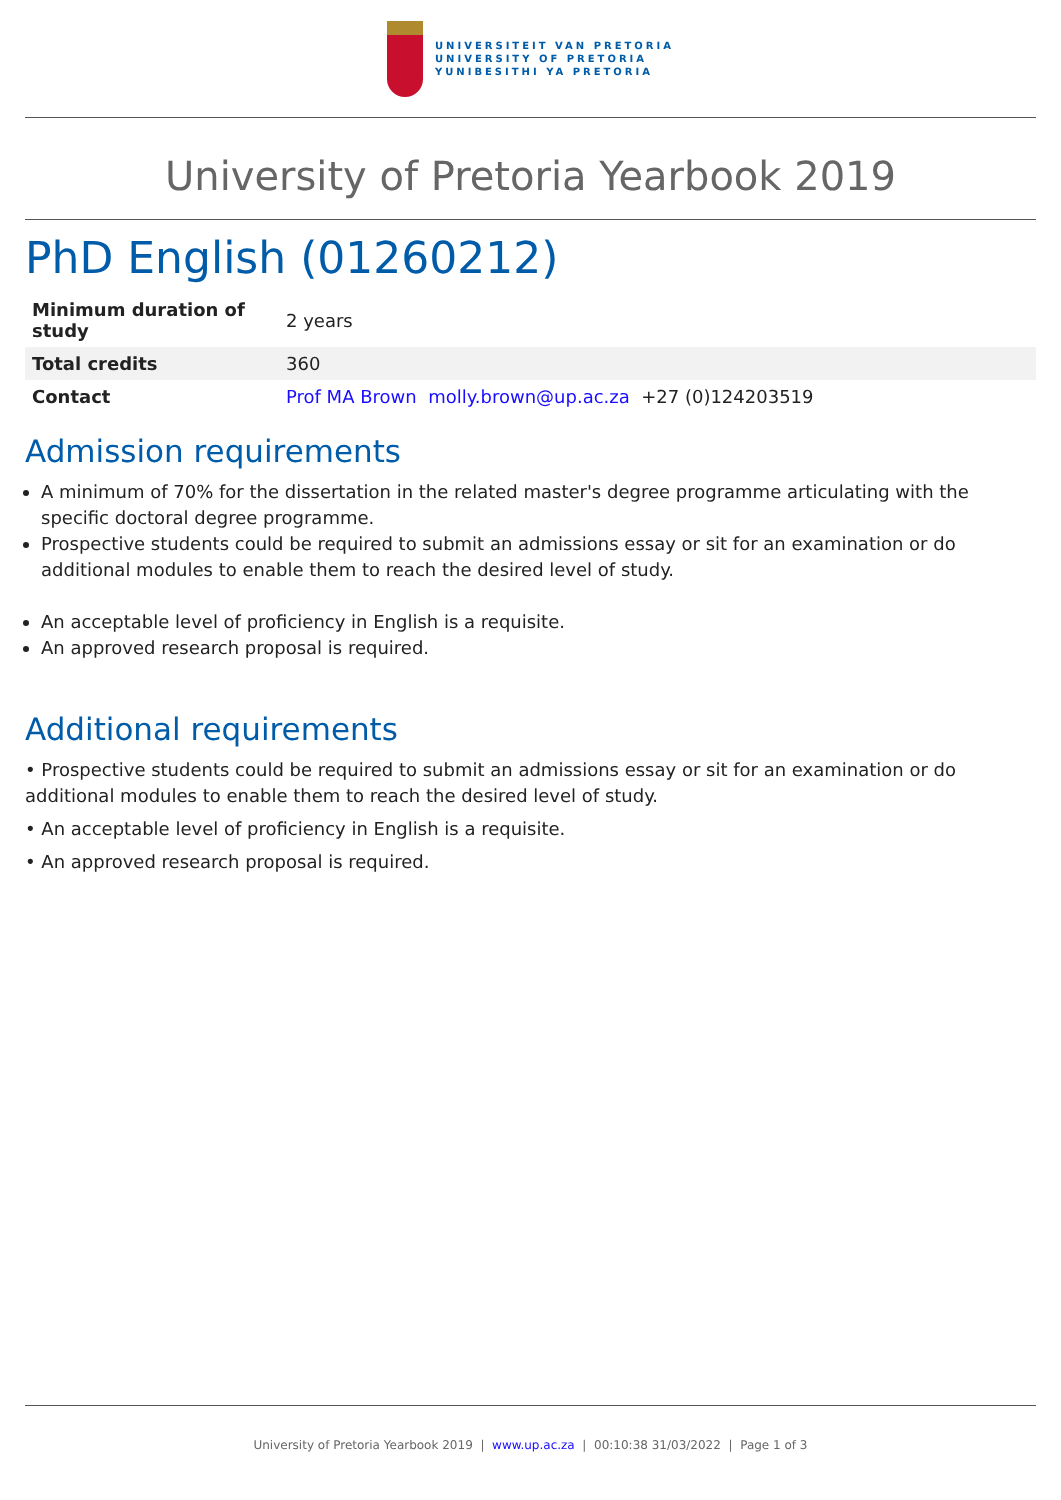UNIVERSITEIT VAN PRETORIA
UNIVERSITY OF PRETORIA
YUNIBESITHI YA PRETORIA
University of Pretoria Yearbook 2019
PhD English (01260212)
| Minimum duration of study | 2 years |
| Total credits | 360 |
| Contact | Prof MA Brown molly.brown@up.ac.za +27 (0)124203519 |
Admission requirements
A minimum of 70% for the dissertation in the related master's degree programme articulating with the specific doctoral degree programme.
Prospective students could be required to submit an admissions essay or sit for an examination or do additional modules to enable them to reach the desired level of study.
An acceptable level of proficiency in English is a requisite.
An approved research proposal is required.
Additional requirements
• Prospective students could be required to submit an admissions essay or sit for an examination or do additional modules to enable them to reach the desired level of study.
• An acceptable level of proficiency in English is a requisite.
• An approved research proposal is required.
University of Pretoria Yearbook 2019 | www.up.ac.za | 00:10:38 31/03/2022 | Page 1 of 3